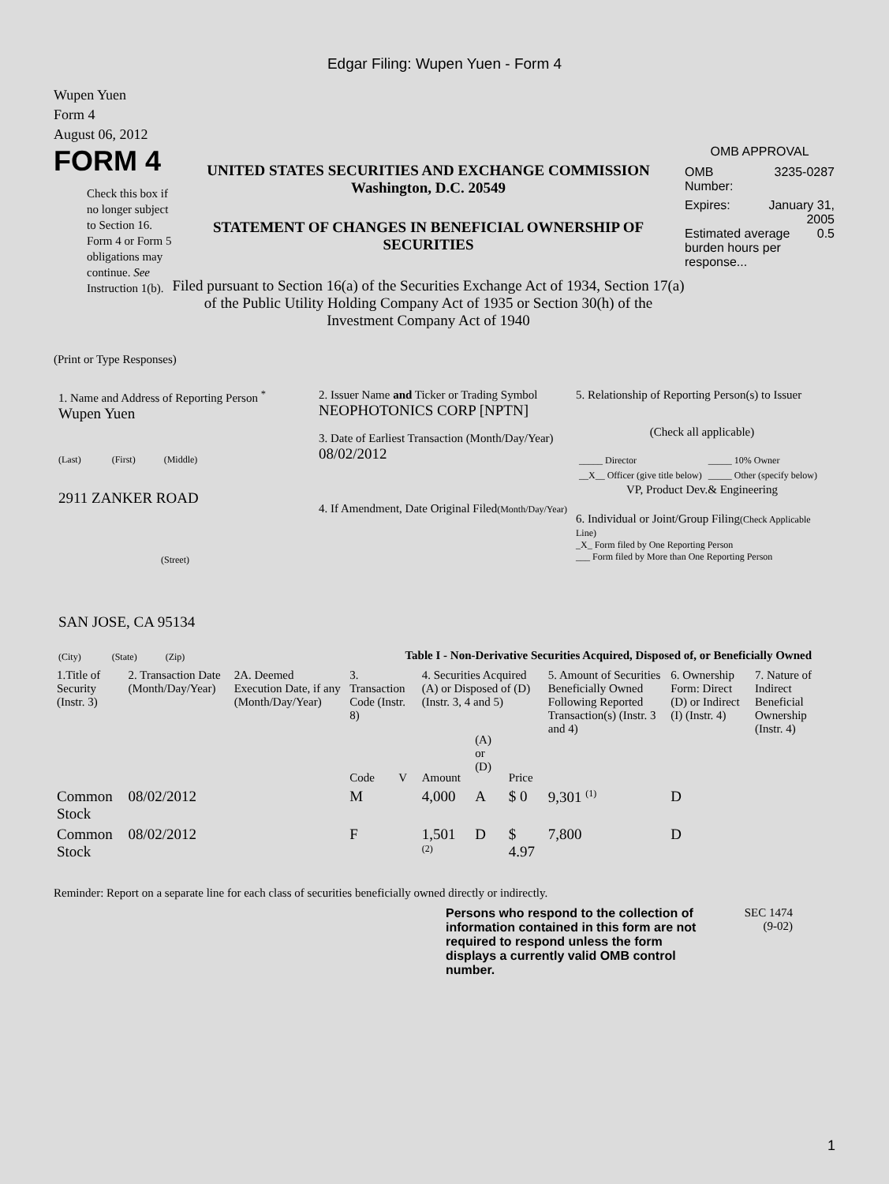Edgar Filing: Wupen Yuen - Form 4
Wupen Yuen
Form 4
August 06, 2012
FORM 4
Check this box if no longer subject to Section 16. Form 4 or Form 5 obligations may continue. See Instruction 1(b).
UNITED STATES SECURITIES AND EXCHANGE COMMISSION
Washington, D.C. 20549
STATEMENT OF CHANGES IN BENEFICIAL OWNERSHIP OF SECURITIES
Filed pursuant to Section 16(a) of the Securities Exchange Act of 1934, Section 17(a) of the Public Utility Holding Company Act of 1935 or Section 30(h) of the Investment Company Act of 1940
OMB APPROVAL
OMB
Number: 3235-0287
Expires: January 31,
2005
Estimated average burden hours per response... 0.5
(Print or Type Responses)
1. Name and Address of Reporting Person <sup>*</sup>
Wupen Yuen
(Last) (First) (Middle)
2911 ZANKER ROAD
(Street)
SAN JOSE, CA 95134
(City) (State) (Zip)
2. Issuer Name and Ticker or Trading Symbol
NEOPHOTONICS CORP [NPTN]
3. Date of Earliest Transaction (Month/Day/Year)
08/02/2012
4. If Amendment, Date Original Filed(Month/Day/Year)
5. Relationship of Reporting Person(s) to Issuer
(Check all applicable)
| _____ Director | _____ 10% Owner |
| __X__ Officer (give title below) | _____ Other (specify below) |
VP, Product Dev.& Engineering
6. Individual or Joint/Group Filing(Check Applicable Line)
_X_ Form filed by One Reporting Person
___ Form filed by More than One Reporting Person
Table I - Non-Derivative Securities Acquired, Disposed of, or Beneficially Owned
| 1.Title of Security (Instr. 3) | 2. Transaction Date (Month/Day/Year) | 2A. Deemed Execution Date, if any (Month/Day/Year) | 3. Transaction Code (Instr. 8) | | 4. Securities Acquired (A) or Disposed of (D) (Instr. 3, 4 and 5) | | | 5. Amount of Securities Beneficially Owned Following Reported Transaction(s) (Instr. 3 and 4) | 6. Ownership Form: Direct (D) or Indirect (I) (Instr. 4) | 7. Nature of Indirect Beneficial Ownership (Instr. 4) |
| --- | --- | --- | --- | --- | --- | --- | --- | --- | --- | --- |
| | | | Code | V | Amount | (A) or (D) | Price | | | |
| Common Stock | 08/02/2012 | | M | | 4,000 | A | $ 0 | 9,301 <sup>(1)</sup> | D | |
| Common Stock | 08/02/2012 | | F | | 1,501 <sup>(2)</sup> | D | $ 4.97 | 7,800 | D | |
Reminder: Report on a separate line for each class of securities beneficially owned directly or indirectly.
Persons who respond to the collection of information contained in this form are not required to respond unless the form displays a currently valid OMB control number.
SEC 1474
(9-02)
1